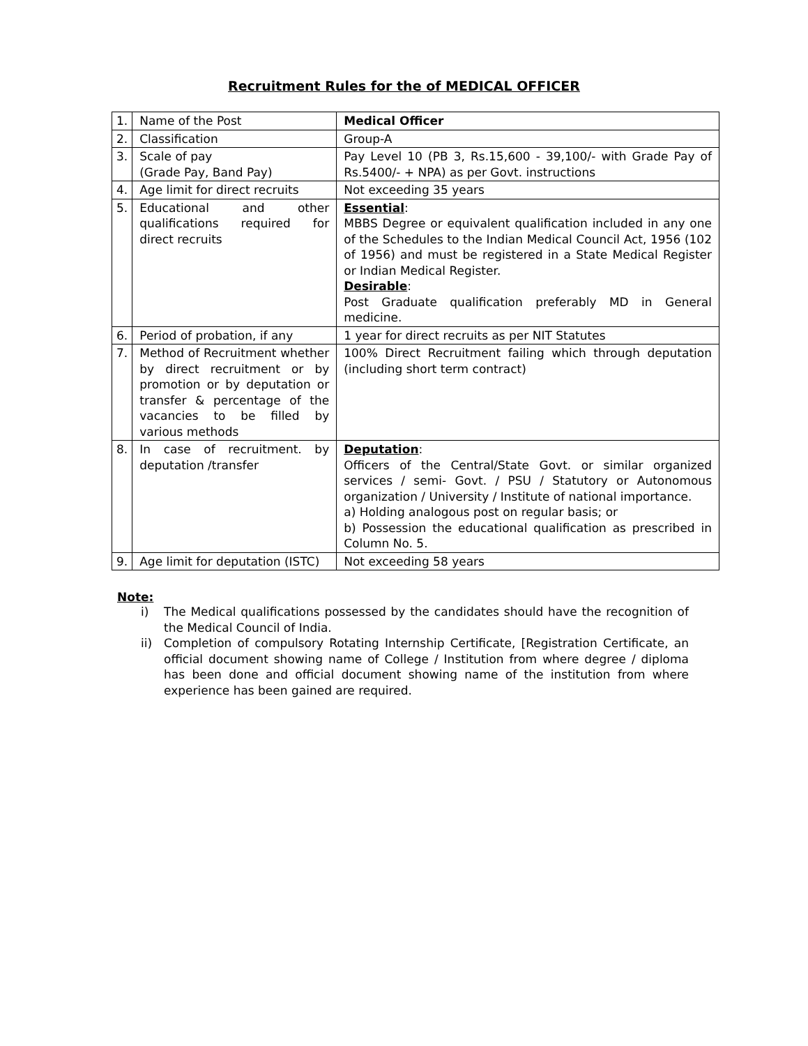Recruitment Rules for the of MEDICAL OFFICER
| 1. | Name of the Post | Medical Officer |
| 2. | Classification | Group-A |
| 3. | Scale of pay (Grade Pay, Band Pay) | Pay Level 10 (PB 3, Rs.15,600 - 39,100/- with Grade Pay of Rs.5400/- + NPA) as per Govt. instructions |
| 4. | Age limit for direct recruits | Not exceeding 35 years |
| 5. | Educational and other qualifications required for direct recruits | Essential : MBBS Degree or equivalent qualification included in any one of the Schedules to the Indian Medical Council Act, 1956 (102 of 1956) and must be registered in a State Medical Register or Indian Medical Register. Desirable : Post Graduate qualification preferably MD in General medicine. |
| 6. | Period of probation, if any | 1 year for direct recruits as per NIT Statutes |
| 7. | Method of Recruitment whether by direct recruitment or by promotion or by deputation or transfer & percentage of the vacancies to be filled by various methods | 100% Direct Recruitment failing which through deputation (including short term contract) |
| 8. | In case of recruitment. by deputation /transfer | Deputation : Officers of the Central/State Govt. or similar organized services / semi- Govt. / PSU / Statutory or Autonomous organization / University / Institute of national importance. a) Holding analogous post on regular basis; or b) Possession the educational qualification as prescribed in Column No. 5. |
| 9. | Age limit for deputation (ISTC) | Not exceeding 58 years |
Note:
i) The Medical qualifications possessed by the candidates should have the recognition of the Medical Council of India.
ii) Completion of compulsory Rotating Internship Certificate, [Registration Certificate, an official document showing name of College / Institution from where degree / diploma has been done and official document showing name of the institution from where experience has been gained are required.